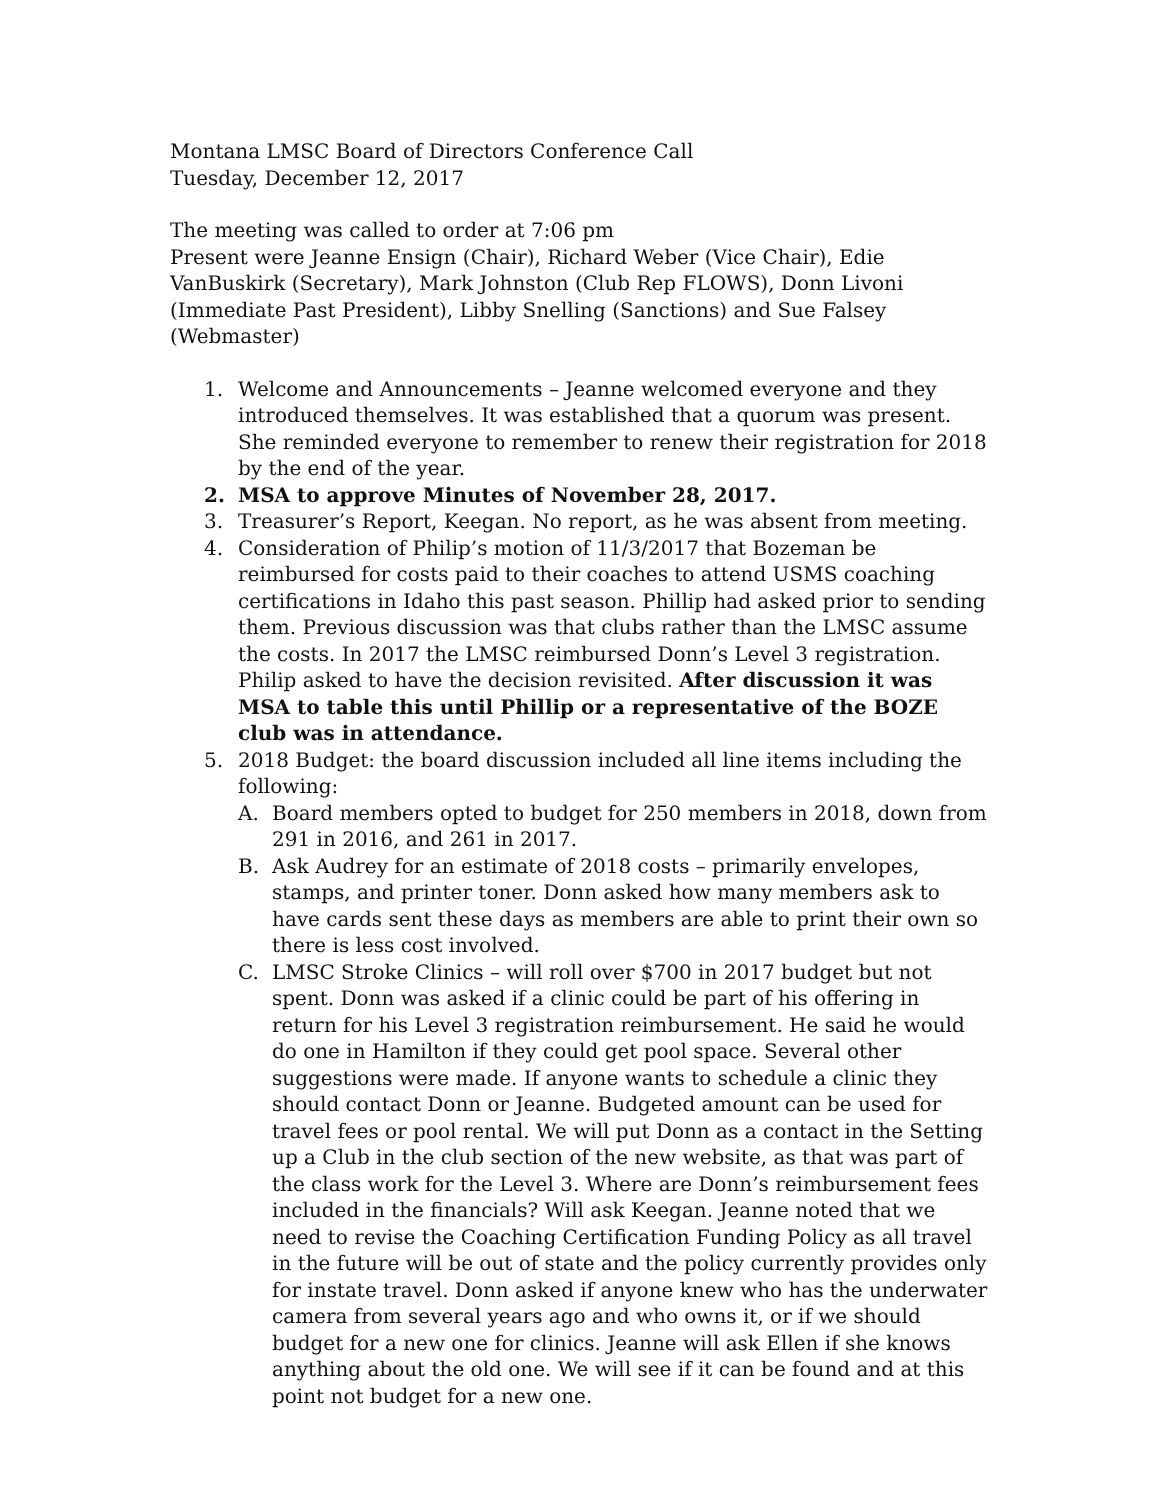Montana LMSC Board of Directors Conference Call
Tuesday, December 12, 2017
The meeting was called to order at 7:06 pm
Present were Jeanne Ensign (Chair), Richard Weber (Vice Chair), Edie VanBuskirk (Secretary), Mark Johnston (Club Rep FLOWS), Donn Livoni (Immediate Past President), Libby Snelling (Sanctions) and Sue Falsey (Webmaster)
1. Welcome and Announcements – Jeanne welcomed everyone and they introduced themselves. It was established that a quorum was present. She reminded everyone to remember to renew their registration for 2018 by the end of the year.
2. MSA to approve Minutes of November 28, 2017.
3. Treasurer’s Report, Keegan. No report, as he was absent from meeting.
4. Consideration of Philip’s motion of 11/3/2017 that Bozeman be reimbursed for costs paid to their coaches to attend USMS coaching certifications in Idaho this past season. Phillip had asked prior to sending them. Previous discussion was that clubs rather than the LMSC assume the costs. In 2017 the LMSC reimbursed Donn’s Level 3 registration. Philip asked to have the decision revisited. After discussion it was MSA to table this until Phillip or a representative of the BOZE club was in attendance.
5. 2018 Budget: the board discussion included all line items including the following:
A. Board members opted to budget for 250 members in 2018, down from 291 in 2016, and 261 in 2017.
B. Ask Audrey for an estimate of 2018 costs – primarily envelopes, stamps, and printer toner. Donn asked how many members ask to have cards sent these days as members are able to print their own so there is less cost involved.
C. LMSC Stroke Clinics – will roll over $700 in 2017 budget but not spent. Donn was asked if a clinic could be part of his offering in return for his Level 3 registration reimbursement. He said he would do one in Hamilton if they could get pool space. Several other suggestions were made. If anyone wants to schedule a clinic they should contact Donn or Jeanne. Budgeted amount can be used for travel fees or pool rental. We will put Donn as a contact in the Setting up a Club in the club section of the new website, as that was part of the class work for the Level 3. Where are Donn’s reimbursement fees included in the financials? Will ask Keegan. Jeanne noted that we need to revise the Coaching Certification Funding Policy as all travel in the future will be out of state and the policy currently provides only for instate travel. Donn asked if anyone knew who has the underwater camera from several years ago and who owns it, or if we should budget for a new one for clinics. Jeanne will ask Ellen if she knows anything about the old one. We will see if it can be found and at this point not budget for a new one.